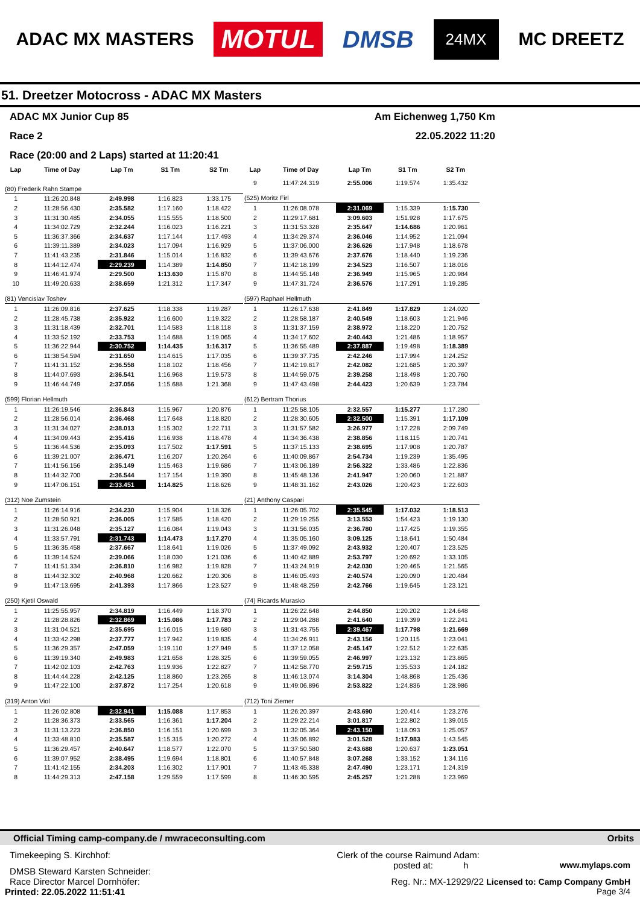ADAC MX MASTERS MOTUL DMSB 24MX MC DREETZ
51. Dreetzer Motocross - ADAC MX Masters
ADAC MX Junior Cup 85 Am Eichenweg 1,750 Km
Race 2 22.05.2022 11:20
Race (20:00 and 2 Laps) started at 11:20:41
| Lap | Time of Day | Lap Tm | S1 Tm | S2 Tm |
| --- | --- | --- | --- | --- |
| (80) Frederik Rahn Stampe | | | | |
| 1 | 11:26:20.848 | 2:49.998 | 1:16.823 | 1:33.175 |
| 2 | 11:28:56.430 | 2:35.582 | 1:17.160 | 1:18.422 |
| 3 | 11:31:30.485 | 2:34.055 | 1:15.555 | 1:18.500 |
| 4 | 11:34:02.729 | 2:32.244 | 1:16.023 | 1:16.221 |
| 5 | 11:36:37.366 | 2:34.637 | 1:17.144 | 1:17.493 |
| 6 | 11:39:11.389 | 2:34.023 | 1:17.094 | 1:16.929 |
| 7 | 11:41:43.235 | 2:31.846 | 1:15.014 | 1:16.832 |
| 8 | 11:44:12.474 | 2:29.239 | 1:14.389 | 1:14.850 |
| 9 | 11:46:41.974 | 2:29.500 | 1:13.630 | 1:15.870 |
| 10 | 11:49:20.633 | 2:38.659 | 1:21.312 | 1:17.347 |
| (81) Vencislav Toshev | | | | |
| 1 | 11:26:09.816 | 2:37.625 | 1:18.338 | 1:19.287 |
| 2 | 11:28:45.738 | 2:35.922 | 1:16.600 | 1:19.322 |
| 3 | 11:31:18.439 | 2:32.701 | 1:14.583 | 1:18.118 |
| 4 | 11:33:52.192 | 2:33.753 | 1:14.688 | 1:19.065 |
| 5 | 11:36:22.944 | 2:30.752 | 1:14.435 | 1:16.317 |
| 6 | 11:38:54.594 | 2:31.650 | 1:14.615 | 1:17.035 |
| 7 | 11:41:31.152 | 2:36.558 | 1:18.102 | 1:18.456 |
| 8 | 11:44:07.693 | 2:36.541 | 1:16.968 | 1:19.573 |
| 9 | 11:46:44.749 | 2:37.056 | 1:15.688 | 1:21.368 |
| (599) Florian Hellmuth | | | | |
| 1 | 11:26:19.546 | 2:36.843 | 1:15.967 | 1:20.876 |
| 2 | 11:28:56.014 | 2:36.468 | 1:17.648 | 1:18.820 |
| 3 | 11:31:34.027 | 2:38.013 | 1:15.302 | 1:22.711 |
| 4 | 11:34:09.443 | 2:35.416 | 1:16.938 | 1:18.478 |
| 5 | 11:36:44.536 | 2:35.093 | 1:17.502 | 1:17.591 |
| 6 | 11:39:21.007 | 2:36.471 | 1:16.207 | 1:20.264 |
| 7 | 11:41:56.156 | 2:35.149 | 1:15.463 | 1:19.686 |
| 8 | 11:44:32.700 | 2:36.544 | 1:17.154 | 1:19.390 |
| 9 | 11:47:06.151 | 2:33.451 | 1:14.825 | 1:18.626 |
| (312) Noe Zumstein | | | | |
| 1 | 11:26:14.916 | 2:34.230 | 1:15.904 | 1:18.326 |
| 2 | 11:28:50.921 | 2:36.005 | 1:17.585 | 1:18.420 |
| 3 | 11:31:26.048 | 2:35.127 | 1:16.084 | 1:19.043 |
| 4 | 11:33:57.791 | 2:31.743 | 1:14.473 | 1:17.270 |
| 5 | 11:36:35.458 | 2:37.667 | 1:18.641 | 1:19.026 |
| 6 | 11:39:14.524 | 2:39.066 | 1:18.030 | 1:21.036 |
| 7 | 11:41:51.334 | 2:36.810 | 1:16.982 | 1:19.828 |
| 8 | 11:44:32.302 | 2:40.968 | 1:20.662 | 1:20.306 |
| 9 | 11:47:13.695 | 2:41.393 | 1:17.866 | 1:23.527 |
| (250) Kjetil Oswald | | | | |
| 1 | 11:25:55.957 | 2:34.819 | 1:16.449 | 1:18.370 |
| 2 | 11:28:28.826 | 2:32.869 | 1:15.086 | 1:17.783 |
| 3 | 11:31:04.521 | 2:35.695 | 1:16.015 | 1:19.680 |
| 4 | 11:33:42.298 | 2:37.777 | 1:17.942 | 1:19.835 |
| 5 | 11:36:29.357 | 2:47.059 | 1:19.110 | 1:27.949 |
| 6 | 11:39:19.340 | 2:49.983 | 1:21.658 | 1:28.325 |
| 7 | 11:42:02.103 | 2:42.763 | 1:19.936 | 1:22.827 |
| 8 | 11:44:44.228 | 2:42.125 | 1:18.860 | 1:23.265 |
| 9 | 11:47:22.100 | 2:37.872 | 1:17.254 | 1:20.618 |
| (319) Anton Viol | | | | |
| 1 | 11:26:02.808 | 2:32.941 | 1:15.088 | 1:17.853 |
| 2 | 11:28:36.373 | 2:33.565 | 1:16.361 | 1:17.204 |
| 3 | 11:31:13.223 | 2:36.850 | 1:16.151 | 1:20.699 |
| 4 | 11:33:48.810 | 2:35.587 | 1:15.315 | 1:20.272 |
| 5 | 11:36:29.457 | 2:40.647 | 1:18.577 | 1:22.070 |
| 6 | 11:39:07.952 | 2:38.495 | 1:19.694 | 1:18.801 |
| 7 | 11:41:42.155 | 2:34.203 | 1:16.302 | 1:17.901 |
| 8 | 11:44:29.313 | 2:47.158 | 1:29.559 | 1:17.599 |
| Lap | Time of Day | Lap Tm | S1 Tm | S2 Tm |
| --- | --- | --- | --- | --- |
| 9 | 11:47:24.319 | 2:55.006 | 1:19.574 | 1:35.432 |
| (525) Moritz Firl | | | | |
| 1 | 11:26:08.078 | 2:31.069 | 1:15.339 | 1:15.730 |
| 2 | 11:29:17.681 | 3:09.603 | 1:51.928 | 1:17.675 |
| 3 | 11:31:53.328 | 2:35.647 | 1:14.686 | 1:20.961 |
| 4 | 11:34:29.374 | 2:36.046 | 1:14.952 | 1:21.094 |
| 5 | 11:37:06.000 | 2:36.626 | 1:17.948 | 1:18.678 |
| 6 | 11:39:43.676 | 2:37.676 | 1:18.440 | 1:19.236 |
| 7 | 11:42:18.199 | 2:34.523 | 1:16.507 | 1:18.016 |
| 8 | 11:44:55.148 | 2:36.949 | 1:15.965 | 1:20.984 |
| 9 | 11:47:31.724 | 2:36.576 | 1:17.291 | 1:19.285 |
| (597) Raphael Hellmuth | | | | |
| 1 | 11:26:17.638 | 2:41.849 | 1:17.829 | 1:24.020 |
| 2 | 11:28:58.187 | 2:40.549 | 1:18.603 | 1:21.946 |
| 3 | 11:31:37.159 | 2:38.972 | 1:18.220 | 1:20.752 |
| 4 | 11:34:17.602 | 2:40.443 | 1:21.486 | 1:18.957 |
| 5 | 11:36:55.489 | 2:37.887 | 1:19.498 | 1:18.389 |
| 6 | 11:39:37.735 | 2:42.246 | 1:17.994 | 1:24.252 |
| 7 | 11:42:19.817 | 2:42.082 | 1:21.685 | 1:20.397 |
| 8 | 11:44:59.075 | 2:39.258 | 1:18.498 | 1:20.760 |
| 9 | 11:47:43.498 | 2:44.423 | 1:20.639 | 1:23.784 |
| (612) Bertram Thorius | | | | |
| 1 | 11:25:58.105 | 2:32.557 | 1:15.277 | 1:17.280 |
| 2 | 11:28:30.605 | 2:32.500 | 1:15.391 | 1:17.109 |
| 3 | 11:31:57.582 | 3:26.977 | 1:17.228 | 2:09.749 |
| 4 | 11:34:36.438 | 2:38.856 | 1:18.115 | 1:20.741 |
| 5 | 11:37:15.133 | 2:38.695 | 1:17.908 | 1:20.787 |
| 6 | 11:40:09.867 | 2:54.734 | 1:19.239 | 1:35.495 |
| 7 | 11:43:06.189 | 2:56.322 | 1:33.486 | 1:22.836 |
| 8 | 11:45:48.136 | 2:41.947 | 1:20.060 | 1:21.887 |
| 9 | 11:48:31.162 | 2:43.026 | 1:20.423 | 1:22.603 |
| (21) Anthony Caspari | | | | |
| 1 | 11:26:05.702 | 2:35.545 | 1:17.032 | 1:18.513 |
| 2 | 11:29:19.255 | 3:13.553 | 1:54.423 | 1:19.130 |
| 3 | 11:31:56.035 | 2:36.780 | 1:17.425 | 1:19.355 |
| 4 | 11:35:05.160 | 3:09.125 | 1:18.641 | 1:50.484 |
| 5 | 11:37:49.092 | 2:43.932 | 1:20.407 | 1:23.525 |
| 6 | 11:40:42.889 | 2:53.797 | 1:20.692 | 1:33.105 |
| 7 | 11:43:24.919 | 2:42.030 | 1:20.465 | 1:21.565 |
| 8 | 11:46:05.493 | 2:40.574 | 1:20.090 | 1:20.484 |
| 9 | 11:48:48.259 | 2:42.766 | 1:19.645 | 1:23.121 |
| (74) Ricards Murasko | | | | |
| 1 | 11:26:22.648 | 2:44.850 | 1:20.202 | 1:24.648 |
| 2 | 11:29:04.288 | 2:41.640 | 1:19.399 | 1:22.241 |
| 3 | 11:31:43.755 | 2:39.467 | 1:17.798 | 1:21.669 |
| 4 | 11:34:26.911 | 2:43.156 | 1:20.115 | 1:23.041 |
| 5 | 11:37:12.058 | 2:45.147 | 1:22.512 | 1:22.635 |
| 6 | 11:39:59.055 | 2:46.997 | 1:23.132 | 1:23.865 |
| 7 | 11:42:58.770 | 2:59.715 | 1:35.533 | 1:24.182 |
| 8 | 11:46:13.074 | 3:14.304 | 1:48.868 | 1:25.436 |
| 9 | 11:49:06.896 | 2:53.822 | 1:24.836 | 1:28.986 |
| (712) Toni Ziemer | | | | |
| 1 | 11:26:20.397 | 2:43.690 | 1:20.414 | 1:23.276 |
| 2 | 11:29:22.214 | 3:01.817 | 1:22.802 | 1:39.015 |
| 3 | 11:32:05.364 | 2:43.150 | 1:18.093 | 1:25.057 |
| 4 | 11:35:06.892 | 3:01.528 | 1:17.983 | 1:43.545 |
| 5 | 11:37:50.580 | 2:43.688 | 1:20.637 | 1:23.051 |
| 6 | 11:40:57.848 | 3:07.268 | 1:33.152 | 1:34.116 |
| 7 | 11:43:45.338 | 2:47.490 | 1:23.171 | 1:24.319 |
| 8 | 11:46:30.595 | 2:45.257 | 1:21.288 | 1:23.969 |
Official Timing camp-company.de / mwraceconsulting.com Orbits
Timekeeping S. Kirchhof: Clerk of the course Raimund Adam:
DMSB Steward Karsten Schneider: posted at: h www.mylaps.com
Race Director Marcel Dornhöfer: Reg. Nr.: MX-12929/22 Licensed to: Camp Company GmbH
Printed: 22.05.2022 11:51:41 Page 3/4